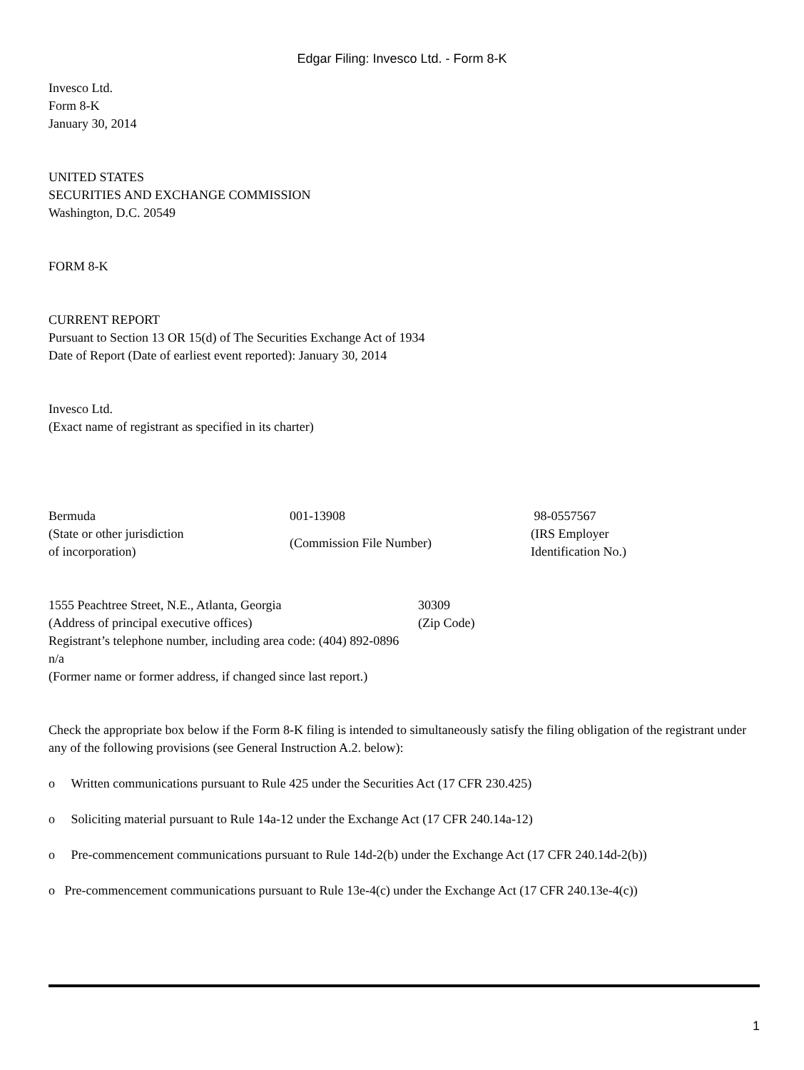Edgar Filing: Invesco Ltd. - Form 8-K
Invesco Ltd.
Form 8-K
January 30, 2014
UNITED STATES
SECURITIES AND EXCHANGE COMMISSION
Washington, D.C. 20549
FORM 8-K
CURRENT REPORT
Pursuant to Section 13 OR 15(d) of The Securities Exchange Act of 1934
Date of Report (Date of earliest event reported): January 30, 2014
Invesco Ltd.
(Exact name of registrant as specified in its charter)
| Bermuda | 001-13908 | 98-0557567 |
| (State or other jurisdiction of incorporation) | (Commission File Number) | (IRS Employer Identification No.) |
| 1555 Peachtree Street, N.E., Atlanta, Georgia | 30309 |
| (Address of principal executive offices) | (Zip Code) |
Registrant’s telephone number, including area code: (404) 892-0896
n/a
(Former name or former address, if changed since last report.)
Check the appropriate box below if the Form 8-K filing is intended to simultaneously satisfy the filing obligation of the registrant under any of the following provisions (see General Instruction A.2. below):
o Written communications pursuant to Rule 425 under the Securities Act (17 CFR 230.425)
o Soliciting material pursuant to Rule 14a-12 under the Exchange Act (17 CFR 240.14a-12)
o Pre-commencement communications pursuant to Rule 14d-2(b) under the Exchange Act (17 CFR 240.14d-2(b))
o Pre-commencement communications pursuant to Rule 13e-4(c) under the Exchange Act (17 CFR 240.13e-4(c))
1